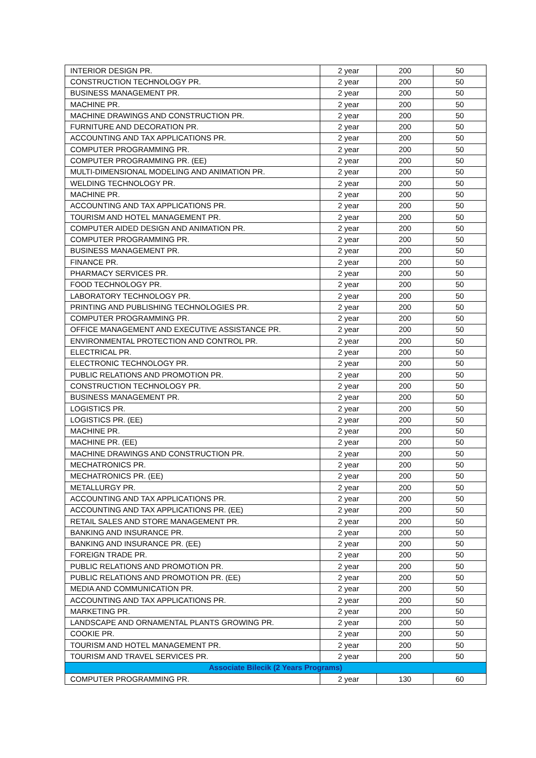| INTERIOR DESIGN PR. | 2 year | 200 | 50 |
| CONSTRUCTION TECHNOLOGY PR. | 2 year | 200 | 50 |
| BUSINESS MANAGEMENT PR. | 2 year | 200 | 50 |
| MACHINE PR. | 2 year | 200 | 50 |
| MACHINE DRAWINGS AND CONSTRUCTION PR. | 2 year | 200 | 50 |
| FURNITURE AND DECORATION PR. | 2 year | 200 | 50 |
| ACCOUNTING AND TAX APPLICATIONS PR. | 2 year | 200 | 50 |
| COMPUTER PROGRAMMING PR. | 2 year | 200 | 50 |
| COMPUTER PROGRAMMING PR. (EE) | 2 year | 200 | 50 |
| MULTI-DIMENSIONAL MODELING AND ANIMATION PR. | 2 year | 200 | 50 |
| WELDING TECHNOLOGY PR. | 2 year | 200 | 50 |
| MACHINE PR. | 2 year | 200 | 50 |
| ACCOUNTING AND TAX APPLICATIONS PR. | 2 year | 200 | 50 |
| TOURISM AND HOTEL MANAGEMENT PR. | 2 year | 200 | 50 |
| COMPUTER AIDED DESIGN AND ANIMATION PR. | 2 year | 200 | 50 |
| COMPUTER PROGRAMMING PR. | 2 year | 200 | 50 |
| BUSINESS MANAGEMENT PR. | 2 year | 200 | 50 |
| FINANCE PR. | 2 year | 200 | 50 |
| PHARMACY SERVICES PR. | 2 year | 200 | 50 |
| FOOD TECHNOLOGY PR. | 2 year | 200 | 50 |
| LABORATORY TECHNOLOGY PR. | 2 year | 200 | 50 |
| PRINTING AND PUBLISHING TECHNOLOGIES PR. | 2 year | 200 | 50 |
| COMPUTER PROGRAMMING PR. | 2 year | 200 | 50 |
| OFFICE MANAGEMENT AND EXECUTIVE ASSISTANCE PR. | 2 year | 200 | 50 |
| ENVIRONMENTAL PROTECTION AND CONTROL PR. | 2 year | 200 | 50 |
| ELECTRICAL PR. | 2 year | 200 | 50 |
| ELECTRONIC TECHNOLOGY PR. | 2 year | 200 | 50 |
| PUBLIC RELATIONS AND PROMOTION PR. | 2 year | 200 | 50 |
| CONSTRUCTION TECHNOLOGY PR. | 2 year | 200 | 50 |
| BUSINESS MANAGEMENT PR. | 2 year | 200 | 50 |
| LOGISTICS PR. | 2 year | 200 | 50 |
| LOGISTICS PR. (EE) | 2 year | 200 | 50 |
| MACHINE PR. | 2 year | 200 | 50 |
| MACHINE PR. (EE) | 2 year | 200 | 50 |
| MACHINE DRAWINGS AND CONSTRUCTION PR. | 2 year | 200 | 50 |
| MECHATRONICS PR. | 2 year | 200 | 50 |
| MECHATRONICS PR. (EE) | 2 year | 200 | 50 |
| METALLURGY PR. | 2 year | 200 | 50 |
| ACCOUNTING AND TAX APPLICATIONS PR. | 2 year | 200 | 50 |
| ACCOUNTING AND TAX APPLICATIONS PR. (EE) | 2 year | 200 | 50 |
| RETAIL SALES AND STORE MANAGEMENT PR. | 2 year | 200 | 50 |
| BANKING AND INSURANCE PR. | 2 year | 200 | 50 |
| BANKING AND INSURANCE PR. (EE) | 2 year | 200 | 50 |
| FOREIGN TRADE PR. | 2 year | 200 | 50 |
| PUBLIC RELATIONS AND PROMOTION PR. | 2 year | 200 | 50 |
| PUBLIC RELATIONS AND PROMOTION PR. (EE) | 2 year | 200 | 50 |
| MEDIA AND COMMUNICATION PR. | 2 year | 200 | 50 |
| ACCOUNTING AND TAX APPLICATIONS PR. | 2 year | 200 | 50 |
| MARKETING PR. | 2 year | 200 | 50 |
| LANDSCAPE AND ORNAMENTAL PLANTS GROWING PR. | 2 year | 200 | 50 |
| COOKIE PR. | 2 year | 200 | 50 |
| TOURISM AND HOTEL MANAGEMENT PR. | 2 year | 200 | 50 |
| TOURISM AND TRAVEL SERVICES PR. | 2 year | 200 | 50 |
| Associate Bilecik (2 Years Programs) | | | |
| COMPUTER PROGRAMMING PR. | 2 year | 130 | 60 |